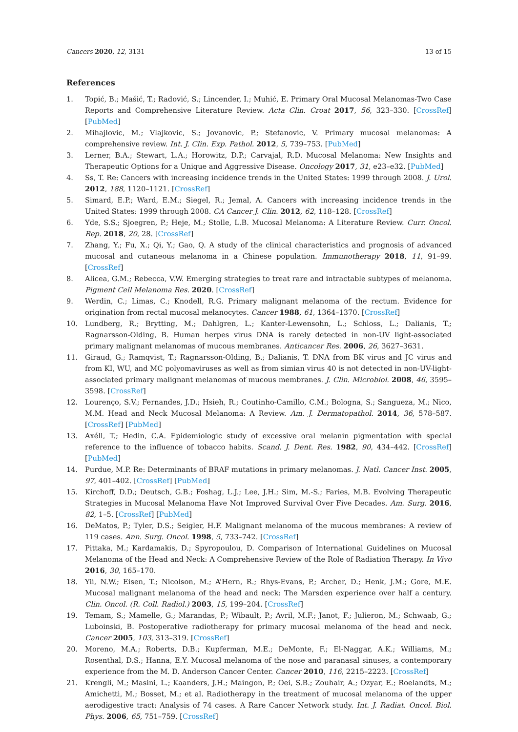Cancers 2020, 12, 3131 13 of 15
References
1. Topić, B.; Mašić, T.; Radović, S.; Lincender, I.; Muhić, E. Primary Oral Mucosal Melanomas-Two Case Reports and Comprehensive Literature Review. Acta Clin. Croat 2017, 56, 323–330. [CrossRef] [PubMed]
2. Mihajlovic, M.; Vlajkovic, S.; Jovanovic, P.; Stefanovic, V. Primary mucosal melanomas: A comprehensive review. Int. J. Clin. Exp. Pathol. 2012, 5, 739–753. [PubMed]
3. Lerner, B.A.; Stewart, L.A.; Horowitz, D.P.; Carvajal, R.D. Mucosal Melanoma: New Insights and Therapeutic Options for a Unique and Aggressive Disease. Oncology 2017, 31, e23–e32. [PubMed]
4. Ss, T. Re: Cancers with increasing incidence trends in the United States: 1999 through 2008. J. Urol. 2012, 188, 1120–1121. [CrossRef]
5. Simard, E.P.; Ward, E.M.; Siegel, R.; Jemal, A. Cancers with increasing incidence trends in the United States: 1999 through 2008. CA Cancer J. Clin. 2012, 62, 118–128. [CrossRef]
6. Yde, S.S.; Sjoegren, P.; Heje, M.; Stolle, L.B. Mucosal Melanoma: A Literature Review. Curr. Oncol. Rep. 2018, 20, 28. [CrossRef]
7. Zhang, Y.; Fu, X.; Qi, Y.; Gao, Q. A study of the clinical characteristics and prognosis of advanced mucosal and cutaneous melanoma in a Chinese population. Immunotherapy 2018, 11, 91–99. [CrossRef]
8. Alicea, G.M.; Rebecca, V.W. Emerging strategies to treat rare and intractable subtypes of melanoma. Pigment Cell Melanoma Res. 2020. [CrossRef]
9. Werdin, C.; Limas, C.; Knodell, R.G. Primary malignant melanoma of the rectum. Evidence for origination from rectal mucosal melanocytes. Cancer 1988, 61, 1364–1370. [CrossRef]
10. Lundberg, R.; Brytting, M.; Dahlgren, L.; Kanter-Lewensohn, L.; Schloss, L.; Dalianis, T.; Ragnarsson-Olding, B. Human herpes virus DNA is rarely detected in non-UV light-associated primary malignant melanomas of mucous membranes. Anticancer Res. 2006, 26, 3627–3631.
11. Giraud, G.; Ramqvist, T.; Ragnarsson-Olding, B.; Dalianis, T. DNA from BK virus and JC virus and from KI, WU, and MC polyomaviruses as well as from simian virus 40 is not detected in non-UV-light-associated primary malignant melanomas of mucous membranes. J. Clin. Microbiol. 2008, 46, 3595–3598. [CrossRef]
12. Lourenço, S.V.; Fernandes, J.D.; Hsieh, R.; Coutinho-Camillo, C.M.; Bologna, S.; Sangueza, M.; Nico, M.M. Head and Neck Mucosal Melanoma: A Review. Am. J. Dermatopathol. 2014, 36, 578–587. [CrossRef] [PubMed]
13. Axéll, T.; Hedin, C.A. Epidemiologic study of excessive oral melanin pigmentation with special reference to the influence of tobacco habits. Scand. J. Dent. Res. 1982, 90, 434–442. [CrossRef] [PubMed]
14. Purdue, M.P. Re: Determinants of BRAF mutations in primary melanomas. J. Natl. Cancer Inst. 2005, 97, 401–402. [CrossRef] [PubMed]
15. Kirchoff, D.D.; Deutsch, G.B.; Foshag, L.J.; Lee, J.H.; Sim, M.-S.; Faries, M.B. Evolving Therapeutic Strategies in Mucosal Melanoma Have Not Improved Survival Over Five Decades. Am. Surg. 2016, 82, 1–5. [CrossRef] [PubMed]
16. DeMatos, P.; Tyler, D.S.; Seigler, H.F. Malignant melanoma of the mucous membranes: A review of 119 cases. Ann. Surg. Oncol. 1998, 5, 733–742. [CrossRef]
17. Pittaka, M.; Kardamakis, D.; Spyropoulou, D. Comparison of International Guidelines on Mucosal Melanoma of the Head and Neck: A Comprehensive Review of the Role of Radiation Therapy. In Vivo 2016, 30, 165–170.
18. Yii, N.W.; Eisen, T.; Nicolson, M.; A’Hern, R.; Rhys-Evans, P.; Archer, D.; Henk, J.M.; Gore, M.E. Mucosal malignant melanoma of the head and neck: The Marsden experience over half a century. Clin. Oncol. (R. Coll. Radiol.) 2003, 15, 199–204. [CrossRef]
19. Temam, S.; Mamelle, G.; Marandas, P.; Wibault, P.; Avril, M.F.; Janot, F.; Julieron, M.; Schwaab, G.; Luboinski, B. Postoperative radiotherapy for primary mucosal melanoma of the head and neck. Cancer 2005, 103, 313–319. [CrossRef]
20. Moreno, M.A.; Roberts, D.B.; Kupferman, M.E.; DeMonte, F.; El-Naggar, A.K.; Williams, M.; Rosenthal, D.S.; Hanna, E.Y. Mucosal melanoma of the nose and paranasal sinuses, a contemporary experience from the M. D. Anderson Cancer Center. Cancer 2010, 116, 2215–2223. [CrossRef]
21. Krengli, M.; Masini, L.; Kaanders, J.H.; Maingon, P.; Oei, S.B.; Zouhair, A.; Ozyar, E.; Roelandts, M.; Amichetti, M.; Bosset, M.; et al. Radiotherapy in the treatment of mucosal melanoma of the upper aerodigestive tract: Analysis of 74 cases. A Rare Cancer Network study. Int. J. Radiat. Oncol. Biol. Phys. 2006, 65, 751–759. [CrossRef]